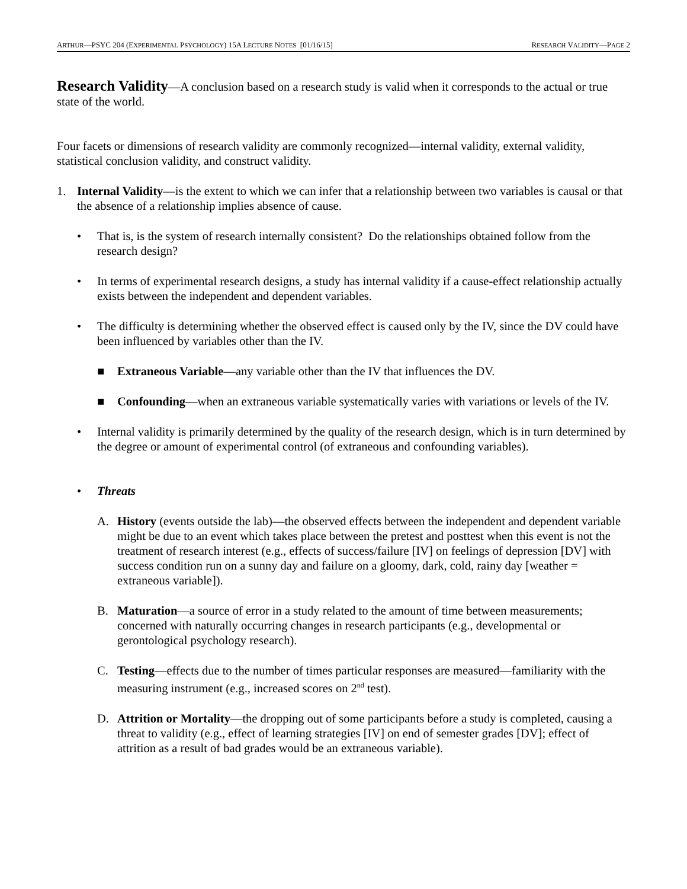ARTHUR—PSYC 204 (EXPERIMENTAL PSYCHOLOGY) 15A LECTURE NOTES [01/16/15] RESEARCH VALIDITY—PAGE 2
Research Validity—A conclusion based on a research study is valid when it corresponds to the actual or true state of the world.
Four facets or dimensions of research validity are commonly recognized—internal validity, external validity, statistical conclusion validity, and construct validity.
1. Internal Validity—is the extent to which we can infer that a relationship between two variables is causal or that the absence of a relationship implies absence of cause.
• That is, is the system of research internally consistent? Do the relationships obtained follow from the research design?
• In terms of experimental research designs, a study has internal validity if a cause-effect relationship actually exists between the independent and dependent variables.
• The difficulty is determining whether the observed effect is caused only by the IV, since the DV could have been influenced by variables other than the IV.
■ Extraneous Variable—any variable other than the IV that influences the DV.
■ Confounding—when an extraneous variable systematically varies with variations or levels of the IV.
• Internal validity is primarily determined by the quality of the research design, which is in turn determined by the degree or amount of experimental control (of extraneous and confounding variables).
• Threats
A. History (events outside the lab)—the observed effects between the independent and dependent variable might be due to an event which takes place between the pretest and posttest when this event is not the treatment of research interest (e.g., effects of success/failure [IV] on feelings of depression [DV] with success condition run on a sunny day and failure on a gloomy, dark, cold, rainy day [weather = extraneous variable]).
B. Maturation—a source of error in a study related to the amount of time between measurements; concerned with naturally occurring changes in research participants (e.g., developmental or gerontological psychology research).
C. Testing—effects due to the number of times particular responses are measured—familiarity with the measuring instrument (e.g., increased scores on 2<sup>nd</sup> test).
D. Attrition or Mortality—the dropping out of some participants before a study is completed, causing a threat to validity (e.g., effect of learning strategies [IV] on end of semester grades [DV]; effect of attrition as a result of bad grades would be an extraneous variable).